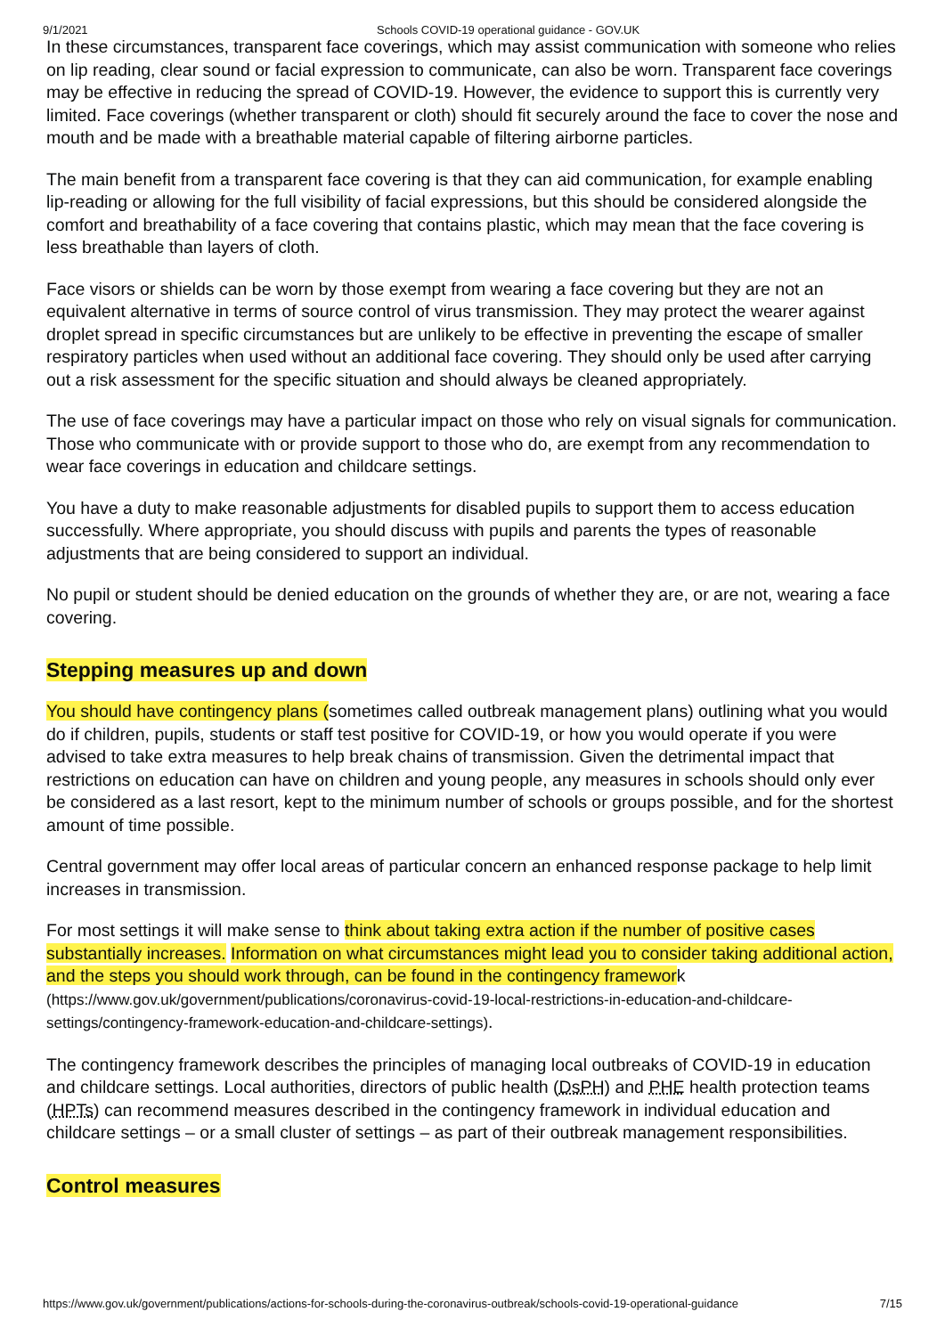9/1/2021 Schools COVID-19 operational guidance - GOV.UK
In these circumstances, transparent face coverings, which may assist communication with someone who relies on lip reading, clear sound or facial expression to communicate, can also be worn. Transparent face coverings may be effective in reducing the spread of COVID-19. However, the evidence to support this is currently very limited. Face coverings (whether transparent or cloth) should fit securely around the face to cover the nose and mouth and be made with a breathable material capable of filtering airborne particles.
The main benefit from a transparent face covering is that they can aid communication, for example enabling lip-reading or allowing for the full visibility of facial expressions, but this should be considered alongside the comfort and breathability of a face covering that contains plastic, which may mean that the face covering is less breathable than layers of cloth.
Face visors or shields can be worn by those exempt from wearing a face covering but they are not an equivalent alternative in terms of source control of virus transmission. They may protect the wearer against droplet spread in specific circumstances but are unlikely to be effective in preventing the escape of smaller respiratory particles when used without an additional face covering. They should only be used after carrying out a risk assessment for the specific situation and should always be cleaned appropriately.
The use of face coverings may have a particular impact on those who rely on visual signals for communication. Those who communicate with or provide support to those who do, are exempt from any recommendation to wear face coverings in education and childcare settings.
You have a duty to make reasonable adjustments for disabled pupils to support them to access education successfully. Where appropriate, you should discuss with pupils and parents the types of reasonable adjustments that are being considered to support an individual.
No pupil or student should be denied education on the grounds of whether they are, or are not, wearing a face covering.
Stepping measures up and down
You should have contingency plans (sometimes called outbreak management plans) outlining what you would do if children, pupils, students or staff test positive for COVID-19, or how you would operate if you were advised to take extra measures to help break chains of transmission. Given the detrimental impact that restrictions on education can have on children and young people, any measures in schools should only ever be considered as a last resort, kept to the minimum number of schools or groups possible, and for the shortest amount of time possible.
Central government may offer local areas of particular concern an enhanced response package to help limit increases in transmission.
For most settings it will make sense to think about taking extra action if the number of positive cases substantially increases. Information on what circumstances might lead you to consider taking additional action, and the steps you should work through, can be found in the contingency framework (https://www.gov.uk/government/publications/coronavirus-covid-19-local-restrictions-in-education-and-childcare-settings/contingency-framework-education-and-childcare-settings).
The contingency framework describes the principles of managing local outbreaks of COVID-19 in education and childcare settings. Local authorities, directors of public health (DsPH) and PHE health protection teams (HPTs) can recommend measures described in the contingency framework in individual education and childcare settings – or a small cluster of settings – as part of their outbreak management responsibilities.
Control measures
https://www.gov.uk/government/publications/actions-for-schools-during-the-coronavirus-outbreak/schools-covid-19-operational-guidance 7/15